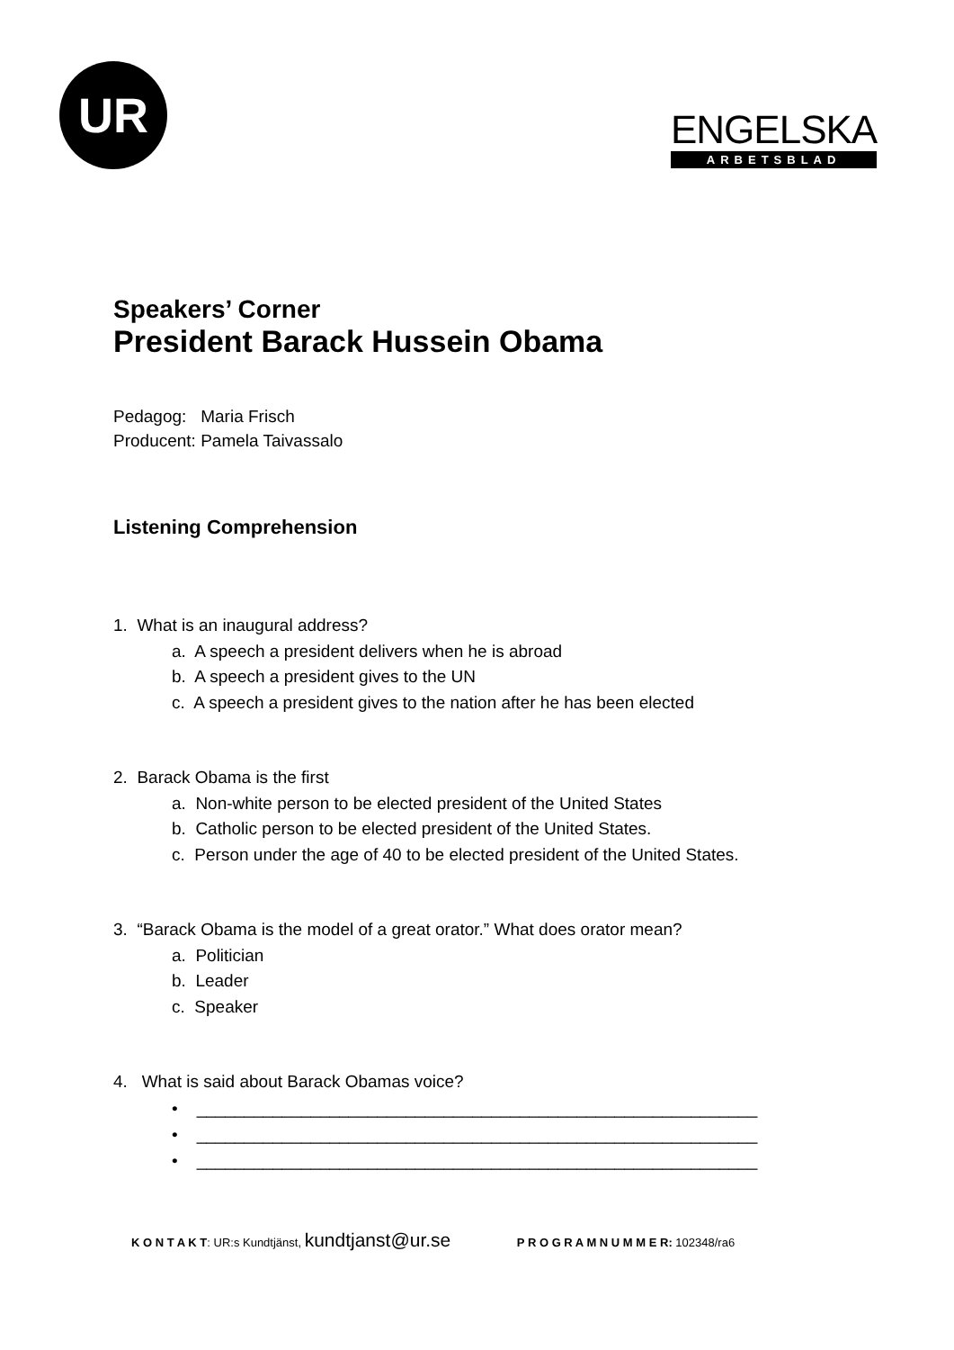UR
ENGELSKA
ARBETSBLAD
Speakers’ Corner
President Barack Hussein Obama
Pedagog: Maria Frisch
Producent: Pamela Taivassalo
Listening Comprehension
1. What is an inaugural address?
a. A speech a president delivers when he is abroad
b. A speech a president gives to the UN
c. A speech a president gives to the nation after he has been elected
2. Barack Obama is the first
a. Non-white person to be elected president of the United States
b. Catholic person to be elected president of the United States.
c. Person under the age of 40 to be elected president of the United States.
3. “Barack Obama is the model of a great orator.” What does orator mean?
a. Politician
b. Leader
c. Speaker
4. What is said about Barack Obamas voice?
• ___________________________________________________________
• ___________________________________________________________
• ___________________________________________________________
K O N T A K T: UR:s Kundtjänst, kundtjanst@ur.se P R O G R A M N U M M E R: 102348/ra6